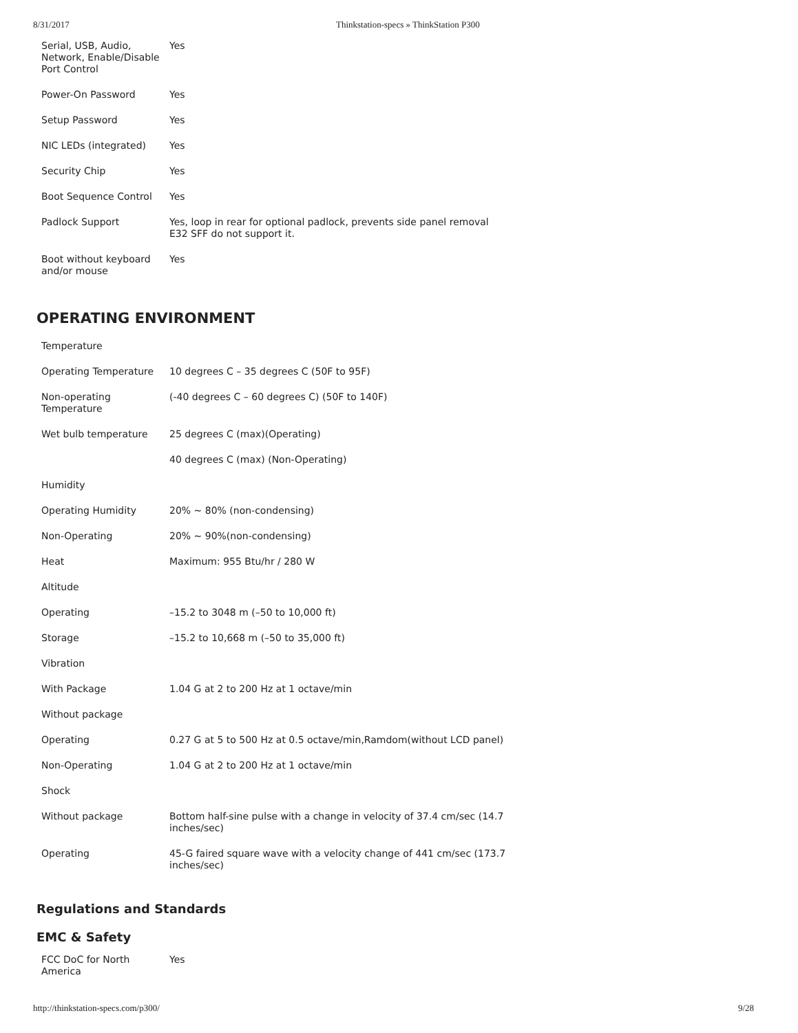8/31/2017 Thinkstation-specs » ThinkStation P300
| Serial, USB, Audio, Network, Enable/Disable Port Control | Yes |
| Power-On Password | Yes |
| Setup Password | Yes |
| NIC LEDs (integrated) | Yes |
| Security Chip | Yes |
| Boot Sequence Control | Yes |
| Padlock Support | Yes, loop in rear for optional padlock, prevents side panel removal E32 SFF do not support it. |
| Boot without keyboard and/or mouse | Yes |
OPERATING ENVIRONMENT
| Temperature | |
| Operating Temperature | 10 degrees C – 35 degrees C (50F to 95F) |
| Non-operating Temperature | (-40 degrees C – 60 degrees C) (50F to 140F) |
| Wet bulb temperature | 25 degrees C (max)(Operating) |
| | 40 degrees C (max) (Non-Operating) |
| Humidity | |
| Operating Humidity | 20% ~ 80% (non-condensing) |
| Non-Operating | 20% ~ 90%(non-condensing) |
| Heat | Maximum: 955 Btu/hr / 280 W |
| Altitude | |
| Operating | –15.2 to 3048 m (–50 to 10,000 ft) |
| Storage | –15.2 to 10,668 m (–50 to 35,000 ft) |
| Vibration | |
| With Package | 1.04 G at 2 to 200 Hz at 1 octave/min |
| Without package | |
| Operating | 0.27 G at 5 to 500 Hz at 0.5 octave/min,Ramdom(without LCD panel) |
| Non-Operating | 1.04 G at 2 to 200 Hz at 1 octave/min |
| Shock | |
| Without package | Bottom half-sine pulse with a change in velocity of 37.4 cm/sec (14.7 inches/sec) |
| Operating | 45-G faired square wave with a velocity change of 441 cm/sec (173.7 inches/sec) |
Regulations and Standards
EMC & Safety
| FCC DoC for North America | Yes |
http://thinkstation-specs.com/p300/ 9/28